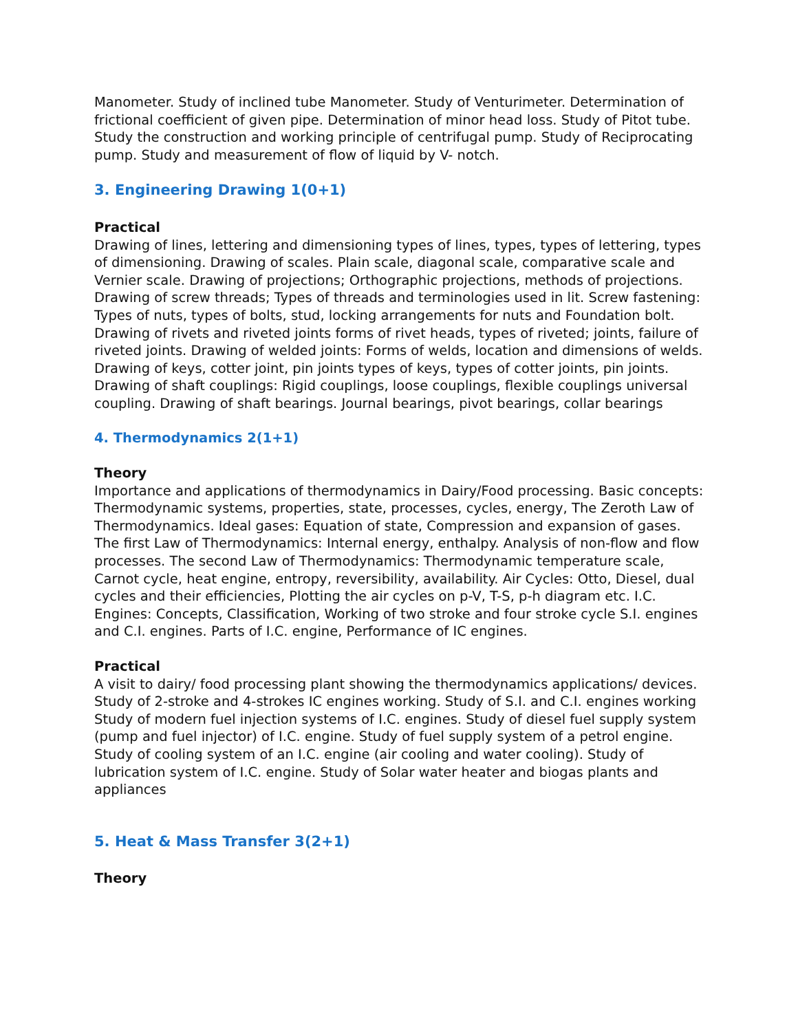Manometer. Study of inclined tube Manometer. Study of Venturimeter. Determination of frictional coefficient of given pipe. Determination of minor head loss. Study of Pitot tube. Study the construction and working principle of centrifugal pump. Study of Reciprocating pump. Study and measurement of flow of liquid by V- notch.
3. Engineering Drawing 1(0+1)
Practical
Drawing of lines, lettering and dimensioning types of lines, types, types of lettering, types of dimensioning. Drawing of scales. Plain scale, diagonal scale, comparative scale and Vernier scale. Drawing of projections; Orthographic projections, methods of projections. Drawing of screw threads; Types of threads and terminologies used in lit. Screw fastening: Types of nuts, types of bolts, stud, locking arrangements for nuts and Foundation bolt. Drawing of rivets and riveted joints forms of rivet heads, types of riveted; joints, failure of riveted joints. Drawing of welded joints: Forms of welds, location and dimensions of welds. Drawing of keys, cotter joint, pin joints types of keys, types of cotter joints, pin joints. Drawing of shaft couplings: Rigid couplings, loose couplings, flexible couplings universal coupling. Drawing of shaft bearings. Journal bearings, pivot bearings, collar bearings
4. Thermodynamics 2(1+1)
Theory
Importance and applications of thermodynamics in Dairy/Food processing. Basic concepts: Thermodynamic systems, properties, state, processes, cycles, energy, The Zeroth Law of Thermodynamics. Ideal gases: Equation of state, Compression and expansion of gases. The first Law of Thermodynamics: Internal energy, enthalpy. Analysis of non-flow and flow processes. The second Law of Thermodynamics: Thermodynamic temperature scale, Carnot cycle, heat engine, entropy, reversibility, availability. Air Cycles: Otto, Diesel, dual cycles and their efficiencies, Plotting the air cycles on p-V, T-S, p-h diagram etc. I.C. Engines: Concepts, Classification, Working of two stroke and four stroke cycle S.I. engines and C.I. engines. Parts of I.C. engine, Performance of IC engines.
Practical
A visit to dairy/ food processing plant showing the thermodynamics applications/ devices. Study of 2-stroke and 4-strokes IC engines working. Study of S.I. and C.I. engines working Study of modern fuel injection systems of I.C. engines. Study of diesel fuel supply system (pump and fuel injector) of I.C. engine. Study of fuel supply system of a petrol engine. Study of cooling system of an I.C. engine (air cooling and water cooling). Study of lubrication system of I.C. engine. Study of Solar water heater and biogas plants and appliances
5. Heat & Mass Transfer 3(2+1)
Theory